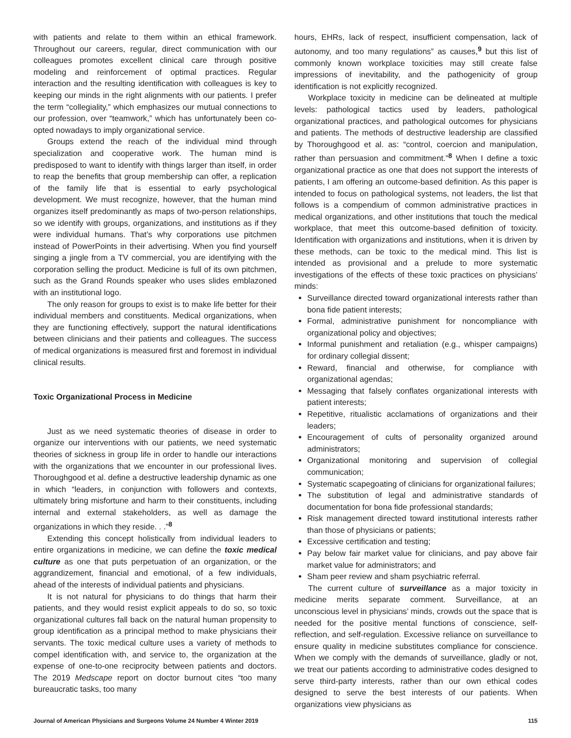with patients and relate to them within an ethical framework. Throughout our careers, regular, direct communication with our colleagues promotes excellent clinical care through positive modeling and reinforcement of optimal practices. Regular interaction and the resulting identification with colleagues is key to keeping our minds in the right alignments with our patients. I prefer the term “collegiality,” which emphasizes our mutual connections to our profession, over “teamwork,” which has unfortunately been co-opted nowadays to imply organizational service.
Groups extend the reach of the individual mind through specialization and cooperative work. The human mind is predisposed to want to identify with things larger than itself, in order to reap the benefits that group membership can offer, a replication of the family life that is essential to early psychological development. We must recognize, however, that the human mind organizes itself predominantly as maps of two-person relationships, so we identify with groups, organizations, and institutions as if they were individual humans. That’s why corporations use pitchmen instead of PowerPoints in their advertising. When you find yourself singing a jingle from a TV commercial, you are identifying with the corporation selling the product. Medicine is full of its own pitchmen, such as the Grand Rounds speaker who uses slides emblazoned with an institutional logo.
The only reason for groups to exist is to make life better for their individual members and constituents. Medical organizations, when they are functioning effectively, support the natural identifications between clinicians and their patients and colleagues. The success of medical organizations is measured first and foremost in individual clinical results.
Toxic Organizational Process in Medicine
Just as we need systematic theories of disease in order to organize our interventions with our patients, we need systematic theories of sickness in group life in order to handle our interactions with the organizations that we encounter in our professional lives. Thoroughgood et al. define a destructive leadership dynamic as one in which “leaders, in conjunction with followers and contexts, ultimately bring misfortune and harm to their constituents, including internal and external stakeholders, as well as damage the organizations in which they reside. . .”<sup>8</sup>
Extending this concept holistically from individual leaders to entire organizations in medicine, we can define the toxic medical culture as one that puts perpetuation of an organization, or the aggrandizement, financial and emotional, of a few individuals, ahead of the interests of individual patients and physicians.
It is not natural for physicians to do things that harm their patients, and they would resist explicit appeals to do so, so toxic organizational cultures fall back on the natural human propensity to group identification as a principal method to make physicians their servants. The toxic medical culture uses a variety of methods to compel identification with, and service to, the organization at the expense of one-to-one reciprocity between patients and doctors. The 2019 Medscape report on doctor burnout cites “too many bureaucratic tasks, too many
hours, EHRs, lack of respect, insufficient compensation, lack of autonomy, and too many regulations” as causes,<sup>9</sup> but this list of commonly known workplace toxicities may still create false impressions of inevitability, and the pathogenicity of group identification is not explicitly recognized.
Workplace toxicity in medicine can be delineated at multiple levels: pathological tactics used by leaders, pathological organizational practices, and pathological outcomes for physicians and patients. The methods of destructive leadership are classified by Thoroughgood et al. as: “control, coercion and manipulation, rather than persuasion and commitment.”<sup>8</sup> When I define a toxic organizational practice as one that does not support the interests of patients, I am offering an outcome-based definition. As this paper is intended to focus on pathological systems, not leaders, the list that follows is a compendium of common administrative practices in medical organizations, and other institutions that touch the medical workplace, that meet this outcome-based definition of toxicity. Identification with organizations and institutions, when it is driven by these methods, can be toxic to the medical mind. This list is intended as provisional and a prelude to more systematic investigations of the effects of these toxic practices on physicians’ minds:
Surveillance directed toward organizational interests rather than bona fide patient interests;
Formal, administrative punishment for noncompliance with organizational policy and objectives;
Informal punishment and retaliation (e.g., whisper campaigns) for ordinary collegial dissent;
Reward, financial and otherwise, for compliance with organizational agendas;
Messaging that falsely conflates organizational interests with patient interests;
Repetitive, ritualistic acclamations of organizations and their leaders;
Encouragement of cults of personality organized around administrators;
Organizational monitoring and supervision of collegial communication;
Systematic scapegoating of clinicians for organizational failures;
The substitution of legal and administrative standards of documentation for bona fide professional standards;
Risk management directed toward institutional interests rather than those of physicians or patients;
Excessive certification and testing;
Pay below fair market value for clinicians, and pay above fair market value for administrators; and
Sham peer review and sham psychiatric referral.
The current culture of surveillance as a major toxicity in medicine merits separate comment. Surveillance, at an unconscious level in physicians’ minds, crowds out the space that is needed for the positive mental functions of conscience, self-reflection, and self-regulation. Excessive reliance on surveillance to ensure quality in medicine substitutes compliance for conscience. When we comply with the demands of surveillance, gladly or not, we treat our patients according to administrative codes designed to serve third-party interests, rather than our own ethical codes designed to serve the best interests of our patients. When organizations view physicians as
Journal of American Physicians and Surgeons Volume 24 Number 4 Winter 2019 115